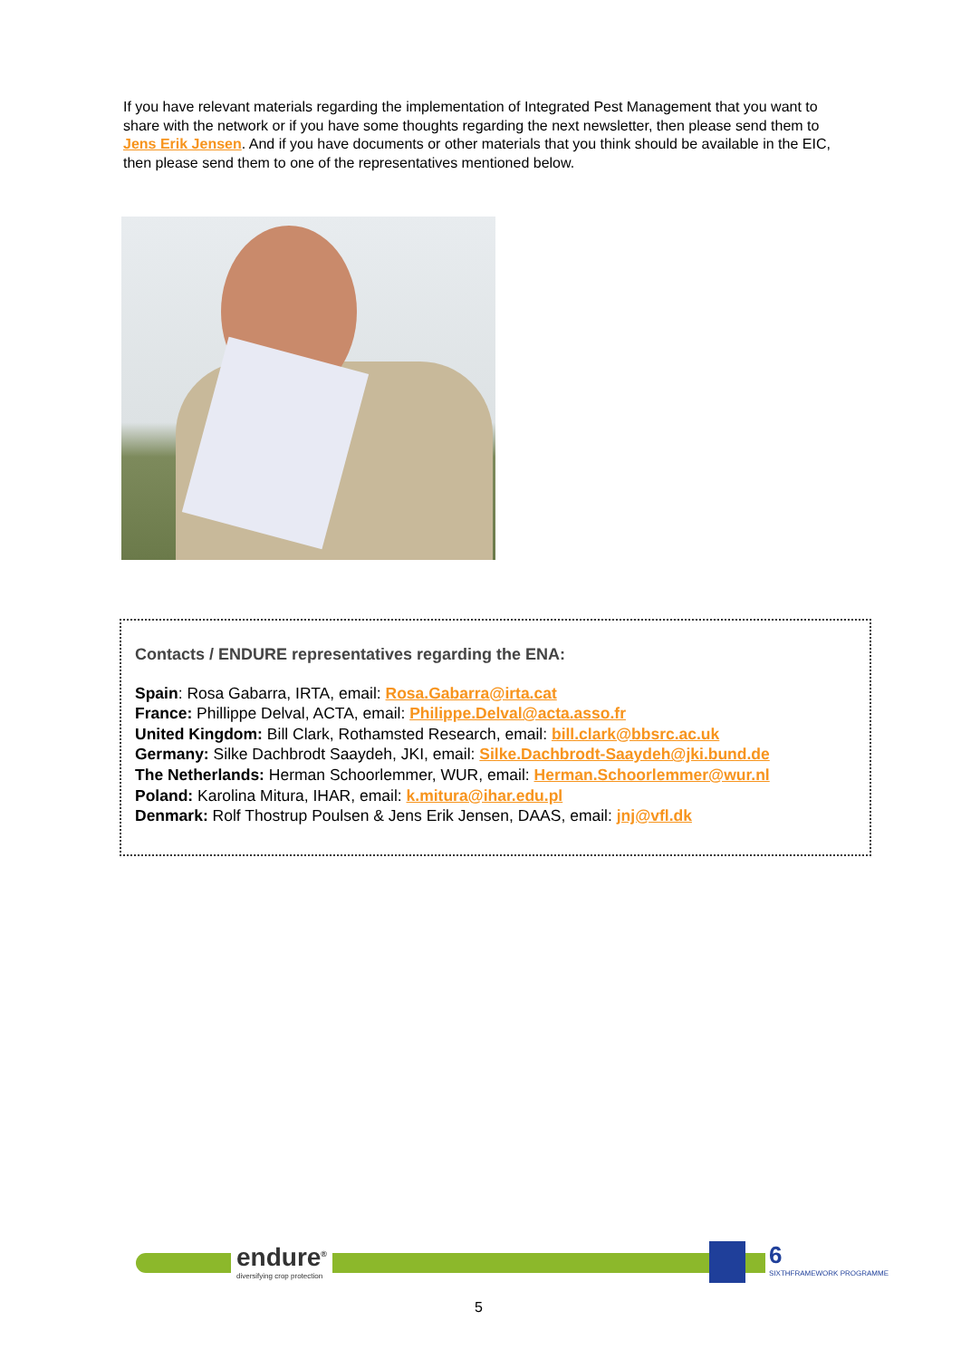If you have relevant materials regarding the implementation of Integrated Pest Management that you want to share with the network or if you have some thoughts regarding the next newsletter, then please send them to Jens Erik Jensen. And if you have documents or other materials that you think should be available in the EIC, then please send them to one of the representatives mentioned below.
Contacts / ENDURE representatives regarding the ENA:
Spain: Rosa Gabarra, IRTA, email: Rosa.Gabarra@irta.cat
France: Phillippe Delval, ACTA, email: Philippe.Delval@acta.asso.fr
United Kingdom: Bill Clark, Rothamsted Research, email: bill.clark@bbsrc.ac.uk
Germany: Silke Dachbrodt Saaydeh, JKI, email: Silke.Dachbrodt-Saaydeh@jki.bund.de
The Netherlands: Herman Schoorlemmer, WUR, email: Herman.Schoorlemmer@wur.nl
Poland: Karolina Mitura, IHAR, email: k.mitura@ihar.edu.pl
Denmark: Rolf Thostrup Poulsen & Jens Erik Jensen, DAAS, email: jnj@vfl.dk
endure<sup>®</sup>
diversifying crop protection
6
SIXTHFRAMEWORK PROGRAMME
5